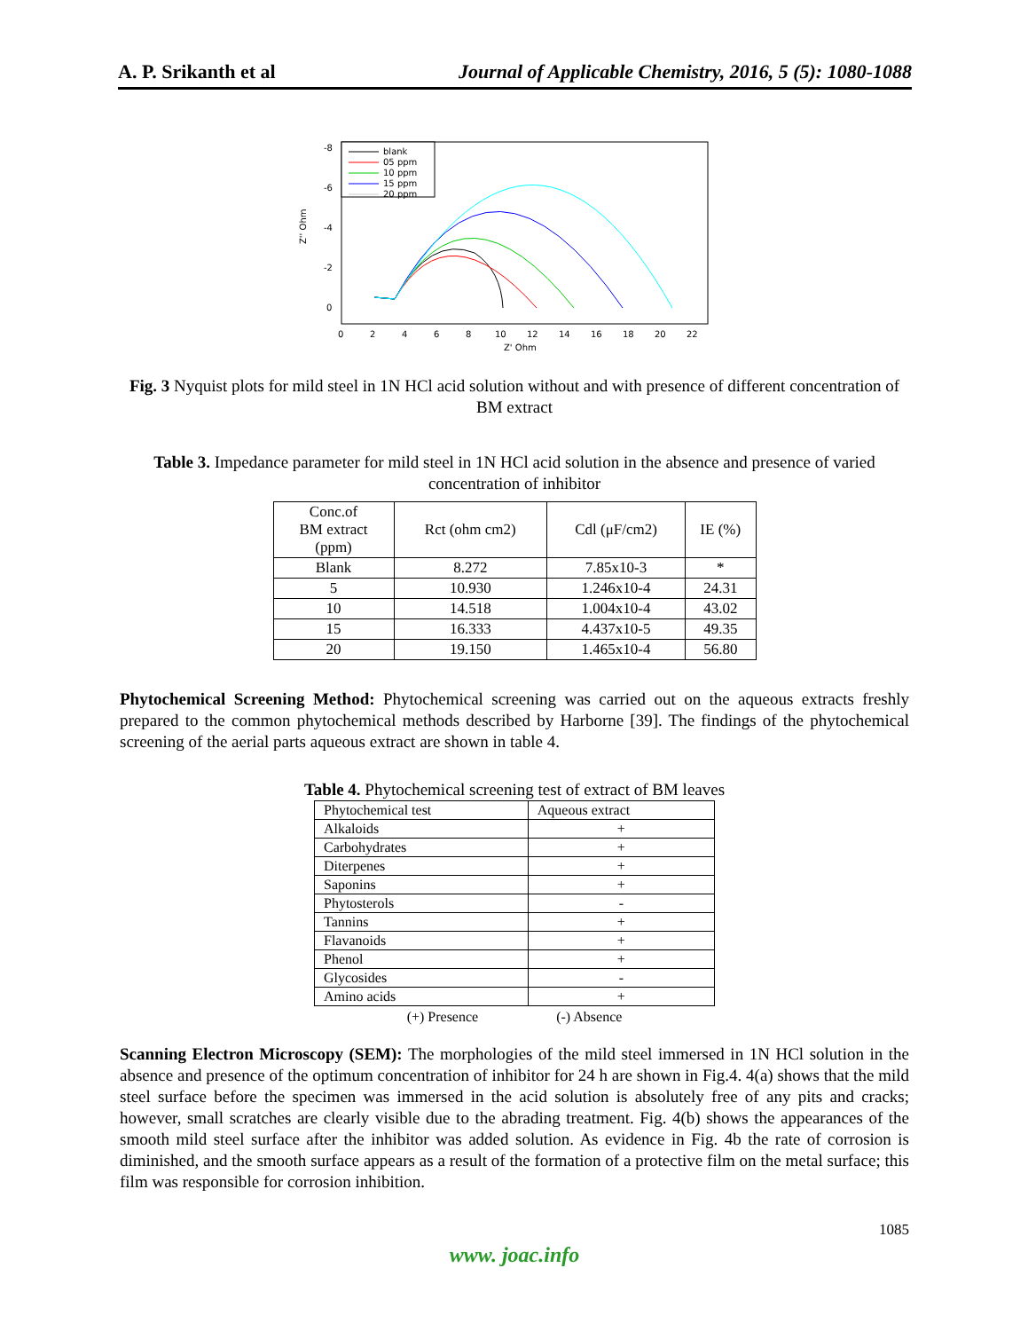A. P. Srikanth et al Journal of Applicable Chemistry, 2016, 5 (5): 1080-1088
Z'' Ohm
-8
-6
-4
-2
0
0
2
4
6
8
10
12
14
16
18
20
22
Z' Ohm
blank
05 ppm
10 ppm
15 ppm
20 ppm
Fig. 3 Nyquist plots for mild steel in 1N HCl acid solution without and with presence of different concentration of BM extract
Table 3. Impedance parameter for mild steel in 1N HCl acid solution in the absence and presence of varied concentration of inhibitor
| Conc.of BM extract (ppm) | Rct (ohm cm2) | Cdl (μF/cm2) | IE (%) |
| --- | --- | --- | --- |
| Blank | 8.272 | 7.85x10-3 | * |
| 5 | 10.930 | 1.246x10-4 | 24.31 |
| 10 | 14.518 | 1.004x10-4 | 43.02 |
| 15 | 16.333 | 4.437x10-5 | 49.35 |
| 20 | 19.150 | 1.465x10-4 | 56.80 |
Phytochemical Screening Method: Phytochemical screening was carried out on the aqueous extracts freshly prepared to the common phytochemical methods described by Harborne [39]. The findings of the phytochemical screening of the aerial parts aqueous extract are shown in table 4.
Table 4. Phytochemical screening test of extract of BM leaves
| Phytochemical test | Aqueous extract |
| Alkaloids | + |
| Carbohydrates | + |
| Diterpenes | + |
| Saponins | + |
| Phytosterols | - |
| Tannins | + |
| Flavanoids | + |
| Phenol | + |
| Glycosides | - |
| Amino acids | + |
(+) Presence (-) Absence
Scanning Electron Microscopy (SEM): The morphologies of the mild steel immersed in 1N HCl solution in the absence and presence of the optimum concentration of inhibitor for 24 h are shown in Fig.4. 4(a) shows that the mild steel surface before the specimen was immersed in the acid solution is absolutely free of any pits and cracks; however, small scratches are clearly visible due to the abrading treatment. Fig. 4(b) shows the appearances of the smooth mild steel surface after the inhibitor was added solution. As evidence in Fig. 4b the rate of corrosion is diminished, and the smooth surface appears as a result of the formation of a protective film on the metal surface; this film was responsible for corrosion inhibition.
1085
www. joac.info